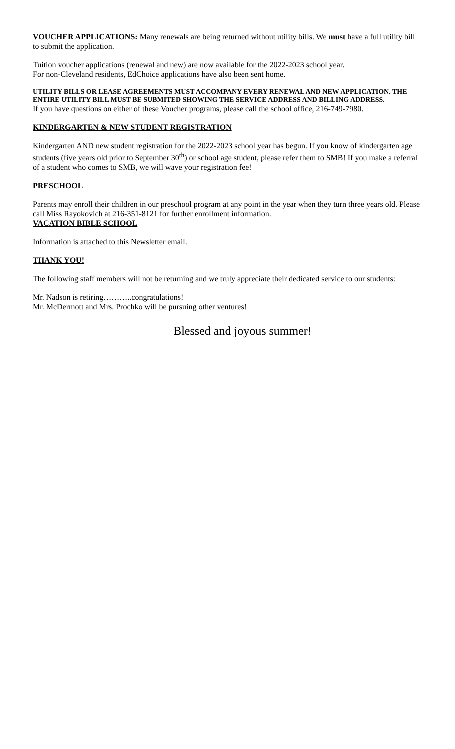VOUCHER APPLICATIONS: Many renewals are being returned without utility bills. We must have a full utility bill to submit the application.
Tuition voucher applications (renewal and new) are now available for the 2022-2023 school year.
For non-Cleveland residents, EdChoice applications have also been sent home.
UTILITY BILLS OR LEASE AGREEMENTS MUST ACCOMPANY EVERY RENEWAL AND NEW APPLICATION. THE ENTIRE UTILITY BILL MUST BE SUBMITED SHOWING THE SERVICE ADDRESS AND BILLING ADDRESS.
If you have questions on either of these Voucher programs, please call the school office, 216-749-7980.
KINDERGARTEN & NEW STUDENT REGISTRATION
Kindergarten AND new student registration for the 2022-2023 school year has begun. If you know of kindergarten age students (five years old prior to September 30<sup>th</sup>) or school age student, please refer them to SMB! If you make a referral of a student who comes to SMB, we will wave your registration fee!
PRESCHOOL
Parents may enroll their children in our preschool program at any point in the year when they turn three years old. Please call Miss Rayokovich at 216-351-8121 for further enrollment information.
VACATION BIBLE SCHOOL
Information is attached to this Newsletter email.
THANK YOU!
The following staff members will not be returning and we truly appreciate their dedicated service to our students:
Mr. Nadson is retiring………..congratulations!
Mr. McDermott and Mrs. Prochko will be pursuing other ventures!
Blessed and joyous summer!